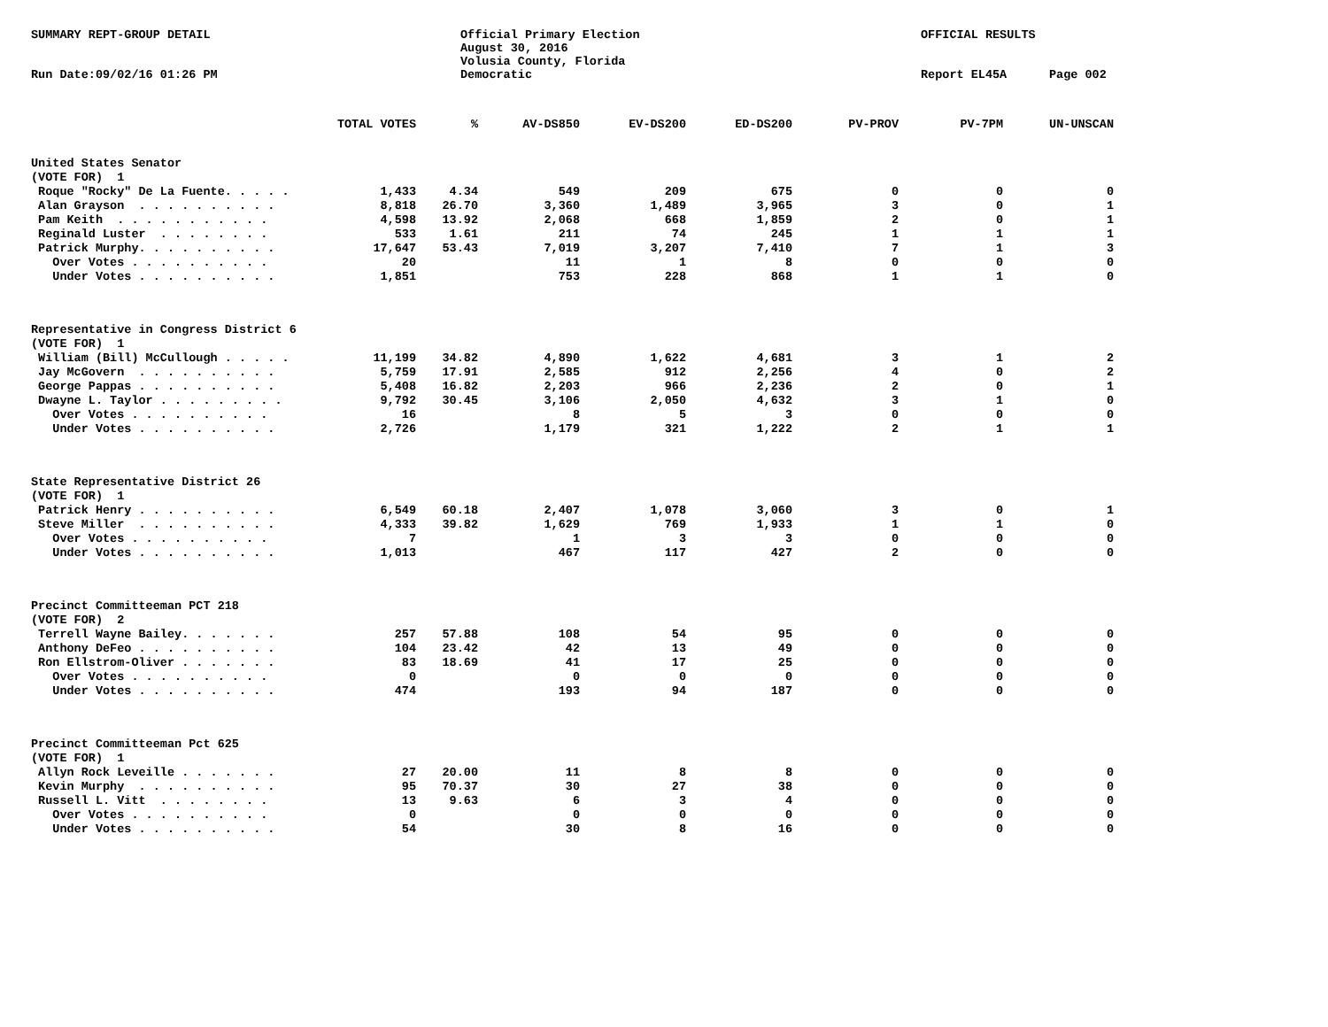SUMMARY REPT-GROUP DETAIL Official Primary Election
August 30, 2016
Volusia County, Florida
OFFICIAL RESULTS
Run Date:09/02/16 01:26 PM Democratic Report EL45A Page 002
| | TOTAL VOTES | % | AV-DS850 | EV-DS200 | ED-DS200 | PV-PROV | PV-7PM | UN-UNSCAN |
| --- | --- | --- | --- | --- | --- | --- | --- | --- |
| United States Senator | | | | | | | | |
| (VOTE FOR) 1 | | | | | | | | |
| Roque "Rocky" De La Fuente. . . . . | 1,433 | 4.34 | 549 | 209 | 675 | 0 | 0 | 0 |
| Alan Grayson . . . . . . . . . . | 8,818 | 26.70 | 3,360 | 1,489 | 3,965 | 3 | 0 | 1 |
| Pam Keith . . . . . . . . . . . | 4,598 | 13.92 | 2,068 | 668 | 1,859 | 2 | 0 | 1 |
| Reginald Luster . . . . . . . . | 533 | 1.61 | 211 | 74 | 245 | 1 | 1 | 1 |
| Patrick Murphy. . . . . . . . . . | 17,647 | 53.43 | 7,019 | 3,207 | 7,410 | 7 | 1 | 3 |
| Over Votes . . . . . . . . . . | 20 | | 11 | 1 | 8 | 0 | 0 | 0 |
| Under Votes . . . . . . . . . . | 1,851 | | 753 | 228 | 868 | 1 | 1 | 0 |
| Representative in Congress District 6 | | | | | | | | |
| (VOTE FOR) 1 | | | | | | | | |
| William (Bill) McCullough . . . . . | 11,199 | 34.82 | 4,890 | 1,622 | 4,681 | 3 | 1 | 2 |
| Jay McGovern . . . . . . . . . . | 5,759 | 17.91 | 2,585 | 912 | 2,256 | 4 | 0 | 2 |
| George Pappas . . . . . . . . . . | 5,408 | 16.82 | 2,203 | 966 | 2,236 | 2 | 0 | 1 |
| Dwayne L. Taylor . . . . . . . . . | 9,792 | 30.45 | 3,106 | 2,050 | 4,632 | 3 | 1 | 0 |
| Over Votes . . . . . . . . . . | 16 | | 8 | 5 | 3 | 0 | 0 | 0 |
| Under Votes . . . . . . . . . . | 2,726 | | 1,179 | 321 | 1,222 | 2 | 1 | 1 |
| State Representative District 26 | | | | | | | | |
| (VOTE FOR) 1 | | | | | | | | |
| Patrick Henry . . . . . . . . . . | 6,549 | 60.18 | 2,407 | 1,078 | 3,060 | 3 | 0 | 1 |
| Steve Miller . . . . . . . . . . | 4,333 | 39.82 | 1,629 | 769 | 1,933 | 1 | 1 | 0 |
| Over Votes . . . . . . . . . . | 7 | | 1 | 3 | 3 | 0 | 0 | 0 |
| Under Votes . . . . . . . . . . | 1,013 | | 467 | 117 | 427 | 2 | 0 | 0 |
| Precinct Committeeman PCT 218 | | | | | | | | |
| (VOTE FOR) 2 | | | | | | | | |
| Terrell Wayne Bailey. . . . . . . | 257 | 57.88 | 108 | 54 | 95 | 0 | 0 | 0 |
| Anthony DeFeo . . . . . . . . . . | 104 | 23.42 | 42 | 13 | 49 | 0 | 0 | 0 |
| Ron Ellstrom-Oliver . . . . . . . | 83 | 18.69 | 41 | 17 | 25 | 0 | 0 | 0 |
| Over Votes . . . . . . . . . . | 0 | | 0 | 0 | 0 | 0 | 0 | 0 |
| Under Votes . . . . . . . . . . | 474 | | 193 | 94 | 187 | 0 | 0 | 0 |
| Precinct Committeeman Pct 625 | | | | | | | | |
| (VOTE FOR) 1 | | | | | | | | |
| Allyn Rock Leveille . . . . . . . | 27 | 20.00 | 11 | 8 | 8 | 0 | 0 | 0 |
| Kevin Murphy . . . . . . . . . . | 95 | 70.37 | 30 | 27 | 38 | 0 | 0 | 0 |
| Russell L. Vitt . . . . . . . . | 13 | 9.63 | 6 | 3 | 4 | 0 | 0 | 0 |
| Over Votes . . . . . . . . . . | 0 | | 0 | 0 | 0 | 0 | 0 | 0 |
| Under Votes . . . . . . . . . . | 54 | | 30 | 8 | 16 | 0 | 0 | 0 |